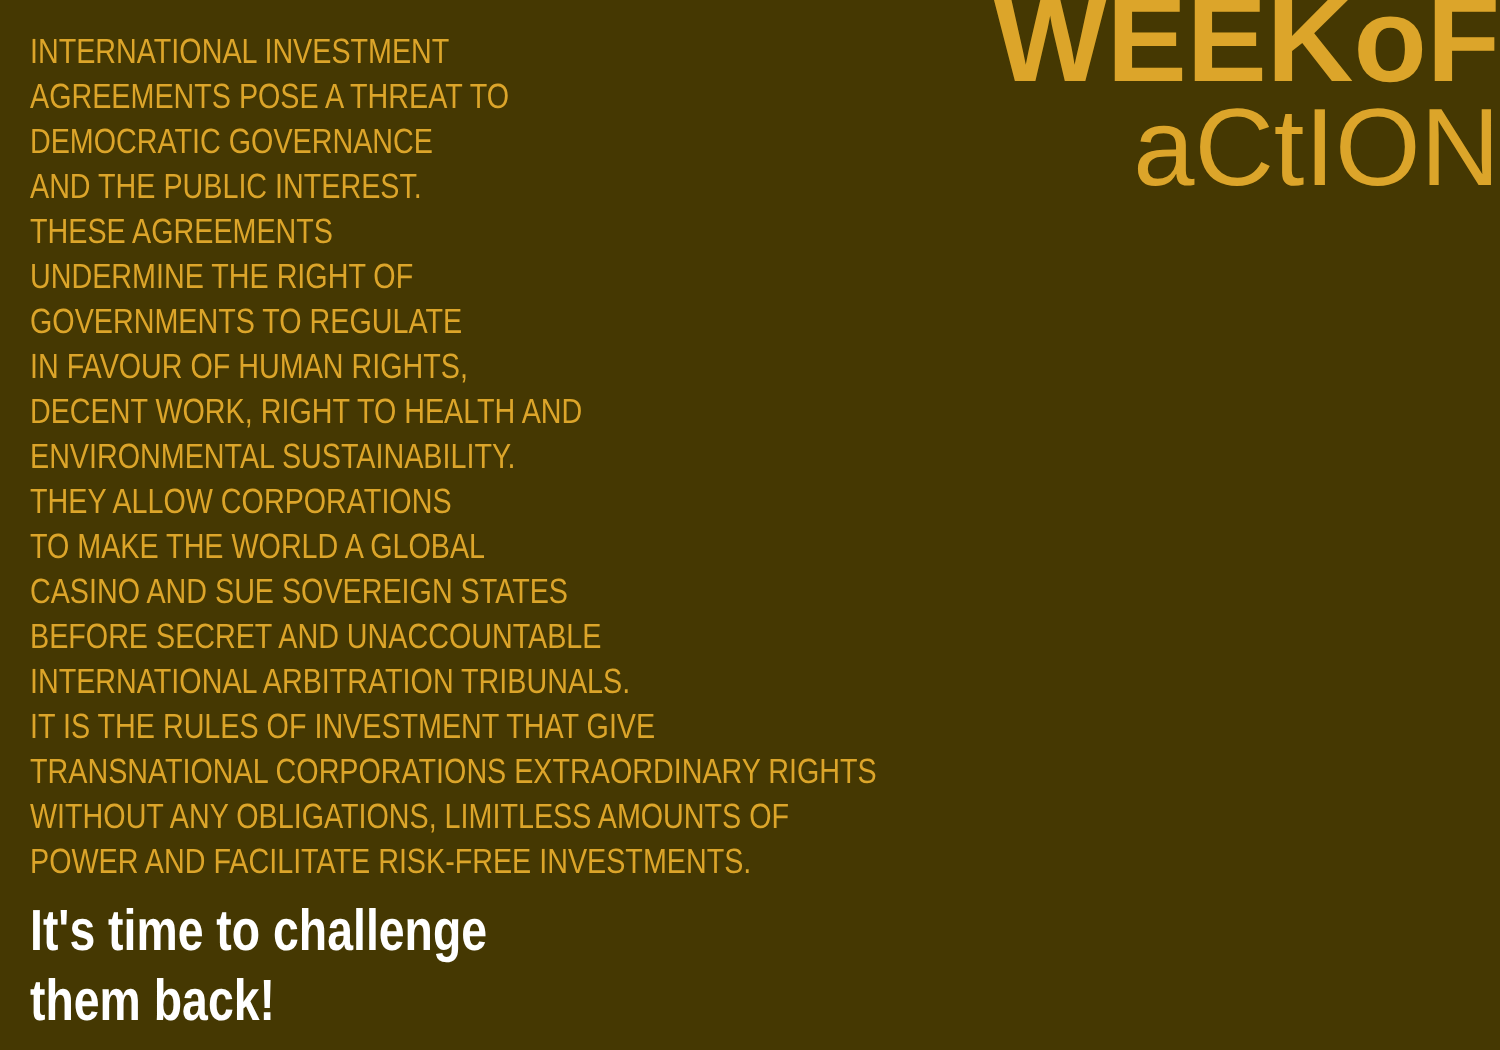INTERNATIONAL INVESTMENT
AGREEMENTS POSE A THREAT TO
DEMOCRATIC GOVERNANCE
AND THE PUBLIC INTEREST.
THESE AGREEMENTS
UNDERMINE THE RIGHT OF
GOVERNMENTS TO REGULATE
IN FAVOUR OF HUMAN RIGHTS,
DECENT WORK, RIGHT TO HEALTH AND
ENVIRONMENTAL SUSTAINABILITY.
THEY ALLOW CORPORATIONS
TO MAKE THE WORLD A GLOBAL
CASINO AND SUE SOVEREIGN STATES
BEFORE SECRET AND UNACCOUNTABLE
INTERNATIONAL ARBITRATION TRIBUNALS.
IT IS THE RULES OF INVESTMENT THAT GIVE
TRANSNATIONAL CORPORATIONS EXTRAORDINARY RIGHTS
WITHOUT ANY OBLIGATIONS, LIMITLESS AMOUNTS OF
POWER AND FACILITATE RISK-FREE INVESTMENTS.
It's time to challenge
them back!
WEEKoF
aCtION